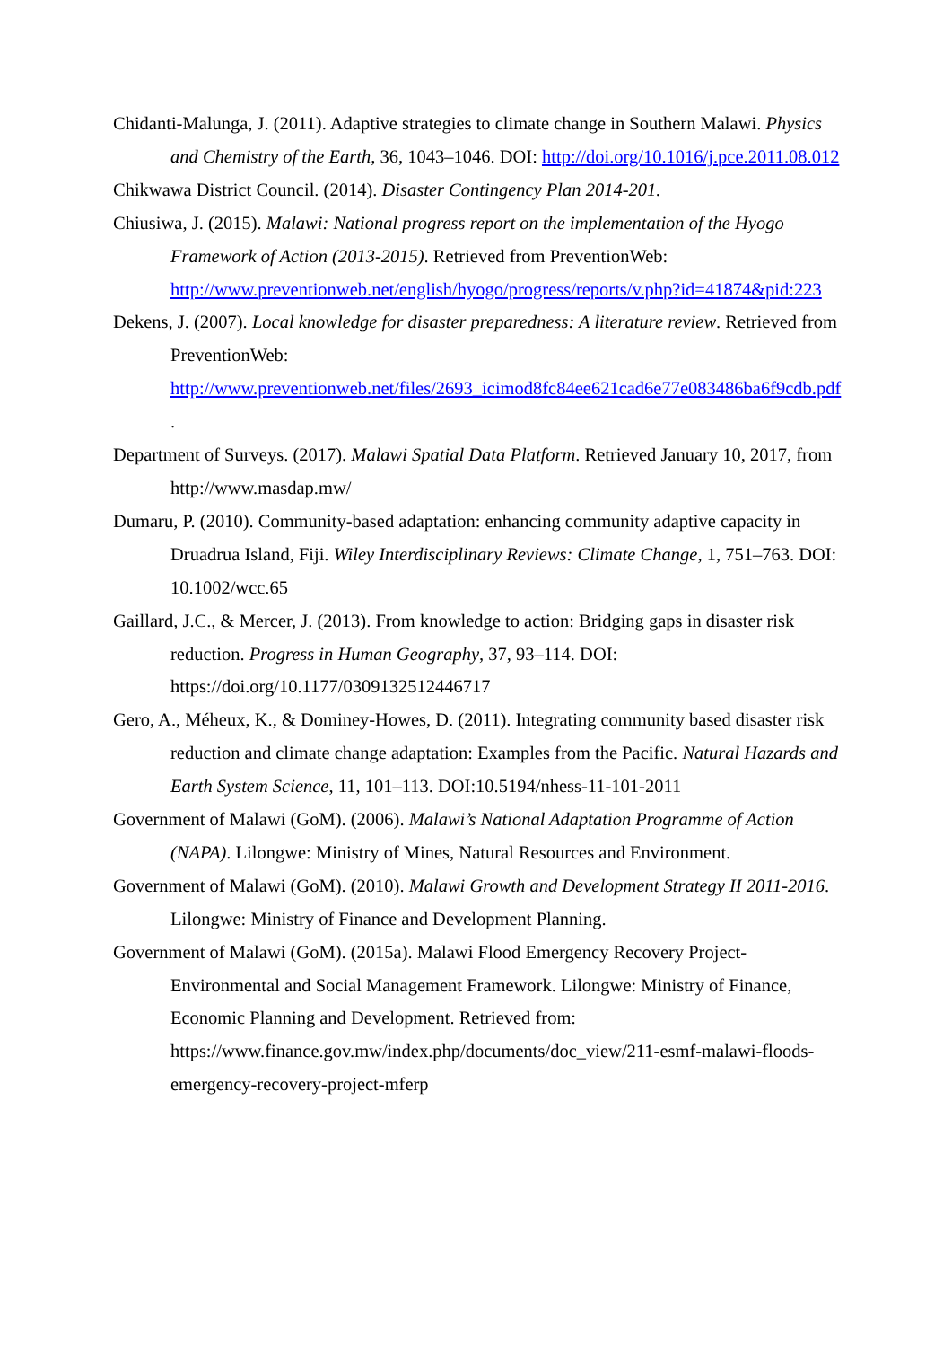Chidanti-Malunga, J. (2011). Adaptive strategies to climate change in Southern Malawi. Physics and Chemistry of the Earth, 36, 1043–1046. DOI: http://doi.org/10.1016/j.pce.2011.08.012
Chikwawa District Council. (2014). Disaster Contingency Plan 2014-201.
Chiusiwa, J. (2015). Malawi: National progress report on the implementation of the Hyogo Framework of Action (2013-2015). Retrieved from PreventionWeb: http://www.preventionweb.net/english/hyogo/progress/reports/v.php?id=41874&pid:223
Dekens, J. (2007). Local knowledge for disaster preparedness: A literature review. Retrieved from PreventionWeb: http://www.preventionweb.net/files/2693_icimod8fc84ee621cad6e77e083486ba6f9cdb.pdf.
Department of Surveys. (2017). Malawi Spatial Data Platform. Retrieved January 10, 2017, from http://www.masdap.mw/
Dumaru, P. (2010). Community-based adaptation: enhancing community adaptive capacity in Druadrua Island, Fiji. Wiley Interdisciplinary Reviews: Climate Change, 1, 751–763. DOI: 10.1002/wcc.65
Gaillard, J.C., & Mercer, J. (2013). From knowledge to action: Bridging gaps in disaster risk reduction. Progress in Human Geography, 37, 93–114. DOI: https://doi.org/10.1177/0309132512446717
Gero, A., Méheux, K., & Dominey-Howes, D. (2011). Integrating community based disaster risk reduction and climate change adaptation: Examples from the Pacific. Natural Hazards and Earth System Science, 11, 101–113. DOI:10.5194/nhess-11-101-2011
Government of Malawi (GoM). (2006). Malawi’s National Adaptation Programme of Action (NAPA). Lilongwe: Ministry of Mines, Natural Resources and Environment.
Government of Malawi (GoM). (2010). Malawi Growth and Development Strategy II 2011-2016. Lilongwe: Ministry of Finance and Development Planning.
Government of Malawi (GoM). (2015a). Malawi Flood Emergency Recovery Project-Environmental and Social Management Framework. Lilongwe: Ministry of Finance, Economic Planning and Development. Retrieved from: https://www.finance.gov.mw/index.php/documents/doc_view/211-esmf-malawi-floods-emergency-recovery-project-mferp